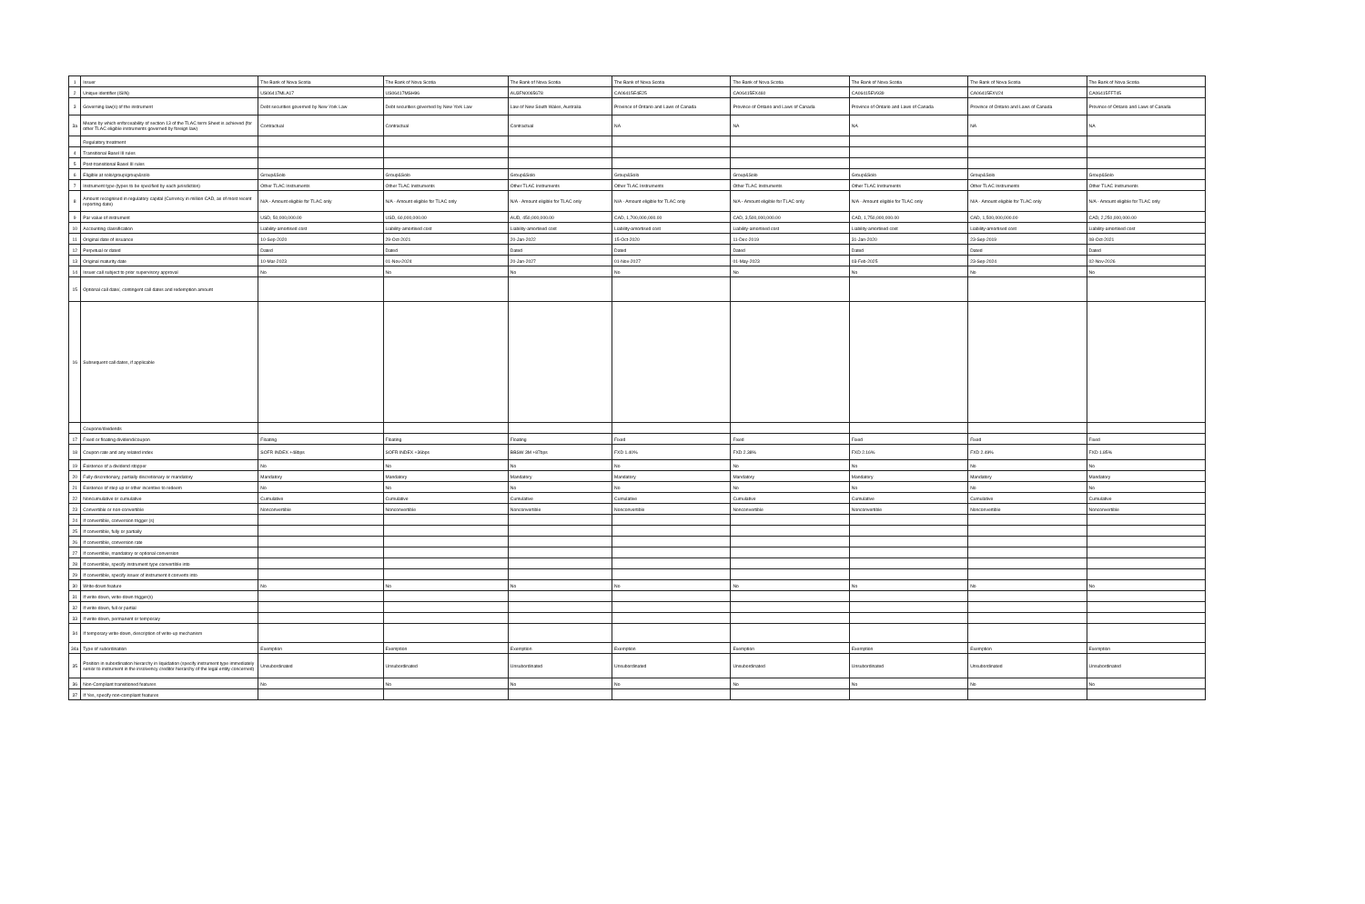| 1 | Issuer | The Bank of Nova Scotia | The Bank of Nova Scotia | The Bank of Nova Scotia | The Bank of Nova Scotia | The Bank of Nova Scotia | The Bank of Nova Scotia | The Bank of Nova Scotia | The Bank of Nova Scotia |
| 2 | Unique identifier (ISIN) | US06417MLA17 | US06417MSH96 | AU3FN0065678 | CA06415E4E25 | CA06415EX460 | CA06415EV939 | CA06415EXV24 | CA06415FFT45 |
| 3 | Governing law(s) of the instrument | Debt securities governed by New York Law | Debt securities governed by New York Law | Law of New South Wales, Australia | Province of Ontario and Laws of Canada | Province of Ontario and Laws of Canada | Province of Ontario and Laws of Canada | Province of Ontario and Laws of Canada | Province of Ontario and Laws of Canada |
| 3a | Means by which enforceability of section 13 of the TLAC term Sheet is achieved (for other TLAC eligible instruments governed by foreign law) | Contractual | Contractual | Contractual | NA | NA | NA | NA | NA |
| | Regulatory treatment | | | | | | | | |
| 4 | Transitional Basel III rules | | | | | | | | |
| 5 | Post-transitional Basel III rules | | | | | | | | |
| 6 | Eligible at solo/group/group&solo | Group&Solo | Group&Solo | Group&Solo | Group&Solo | Group&Solo | Group&Solo | Group&Solo | Group&Solo |
| 7 | Instrument type (types to be specified by each jurisdiction) | Other TLAC Instruments | Other TLAC Instruments | Other TLAC Instruments | Other TLAC Instruments | Other TLAC Instruments | Other TLAC Instruments | Other TLAC Instruments | Other TLAC Instruments |
| 8 | Amount recognised in regulatory capital (Currency in million CAD, as of most recent reporting date) | N/A - Amount eligible for TLAC only | N/A - Amount eligible for TLAC only | N/A - Amount eligible for TLAC only | N/A - Amount eligible for TLAC only | N/A - Amount eligible for TLAC only | N/A - Amount eligible for TLAC only | N/A - Amount eligible for TLAC only | N/A - Amount eligible for TLAC only |
| 9 | Par value of instrument | USD, 50,000,000.00 | USD, 60,000,000.00 | AUD, 450,000,000.00 | CAD, 1,700,000,000.00 | CAD, 3,500,000,000.00 | CAD, 1,750,000,000.00 | CAD, 1,500,000,000.00 | CAD, 2,250,000,000.00 |
| 10 | Accounting classification | Liability-amortised cost | Liability-amortised cost | Liability-amortised cost | Liability-amortised cost | Liability-amortised cost | Liability-amortised cost | Liability-amortised cost | Liability-amortised cost |
| 11 | Original date of issuance | 10-Sep-2020 | 29-Oct-2021 | 20-Jan-2022 | 15-Oct-2020 | 11-Dec-2019 | 31-Jan-2020 | 23-Sep-2019 | 08-Oct-2021 |
| 12 | Perpetual or dated | Dated | Dated | Dated | Dated | Dated | Dated | Dated | Dated |
| 13 | Original maturity date | 10-Mar-2023 | 01-Nov-2024 | 20-Jan-2027 | 01-Nov-2027 | 01-May-2023 | 03-Feb-2025 | 23-Sep-2024 | 02-Nov-2026 |
| 14 | Issuer call subject to prior supervisory approval | No | No | No | No | No | No | No | No |
| 15 | Optional call date/, contingent call dates and redemption amount | | | | | | | | |
| 16 | Subsequent call dates, if applicable | | | | | | | | |
| | Coupons/dividends | | | | | | | | |
| 17 | Fixed or floating dividend/coupon | Floating | Floating | Floating | Fixed | Fixed | Fixed | Fixed | Fixed |
| 18 | Coupon rate and any related index | SOFR INDEX +48bps | SOFR INDEX +36bps | BBSW 3M +87bps | FXD 1.40% | FXD 2.38% | FXD 2.16% | FXD 2.49% | FXD 1.85% |
| 19 | Existence of a dividend stopper | No | No | No | No | No | No | No | No |
| 20 | Fully discretionary, partially discretionary or mandatory | Mandatory | Mandatory | Mandatory | Mandatory | Mandatory | Mandatory | Mandatory | Mandatory |
| 21 | Existence of step up or other incentive to redeem | No | No | No | No | No | No | No | No |
| 22 | Noncumulative or cumulative | Cumulative | Cumulative | Cumulative | Cumulative | Cumulative | Cumulative | Cumulative | Cumulative |
| 23 | Convertible or non-convertible | Nonconvertible | Nonconvertible | Nonconvertible | Nonconvertible | Nonconvertible | Nonconvertible | Nonconvertible | Nonconvertible |
| 24 | If convertible, conversion trigger (s) | | | | | | | | |
| 25 | If convertible, fully or partially | | | | | | | | |
| 26 | If convertible, conversion rate | | | | | | | | |
| 27 | If convertible, mandatory or optional conversion | | | | | | | | |
| 28 | If convertible, specify instrument type convertible into | | | | | | | | |
| 29 | If convertible, specify issuer of instrument it converts into | | | | | | | | |
| 30 | Write-down feature | No | No | No | No | No | No | No | No |
| 31 | If write-down, write-down trigger(s) | | | | | | | | |
| 32 | If write-down, full or partial | | | | | | | | |
| 33 | If write-down, permanent or temporary | | | | | | | | |
| 34 | If temporary write-down, description of write-up mechanism | | | | | | | | |
| 34a | Type of subordination | Exemption | Exemption | Exemption | Exemption | Exemption | Exemption | Exemption | Exemption |
| 35 | Position in subordination hierarchy in liquidation (specify instrument type immediately senior to instrument in the insolvency creditor hierarchy of the legal entity concerned) | Unsubordinated | Unsubordinated | Unsubordinated | Unsubordinated | Unsubordinated | Unsubordinated | Unsubordinated | Unsubordinated |
| 36 | Non-Compliant transitioned features | No | No | No | No | No | No | No | No |
| 37 | If Yes, specify non-compliant features | | | | | | | | |